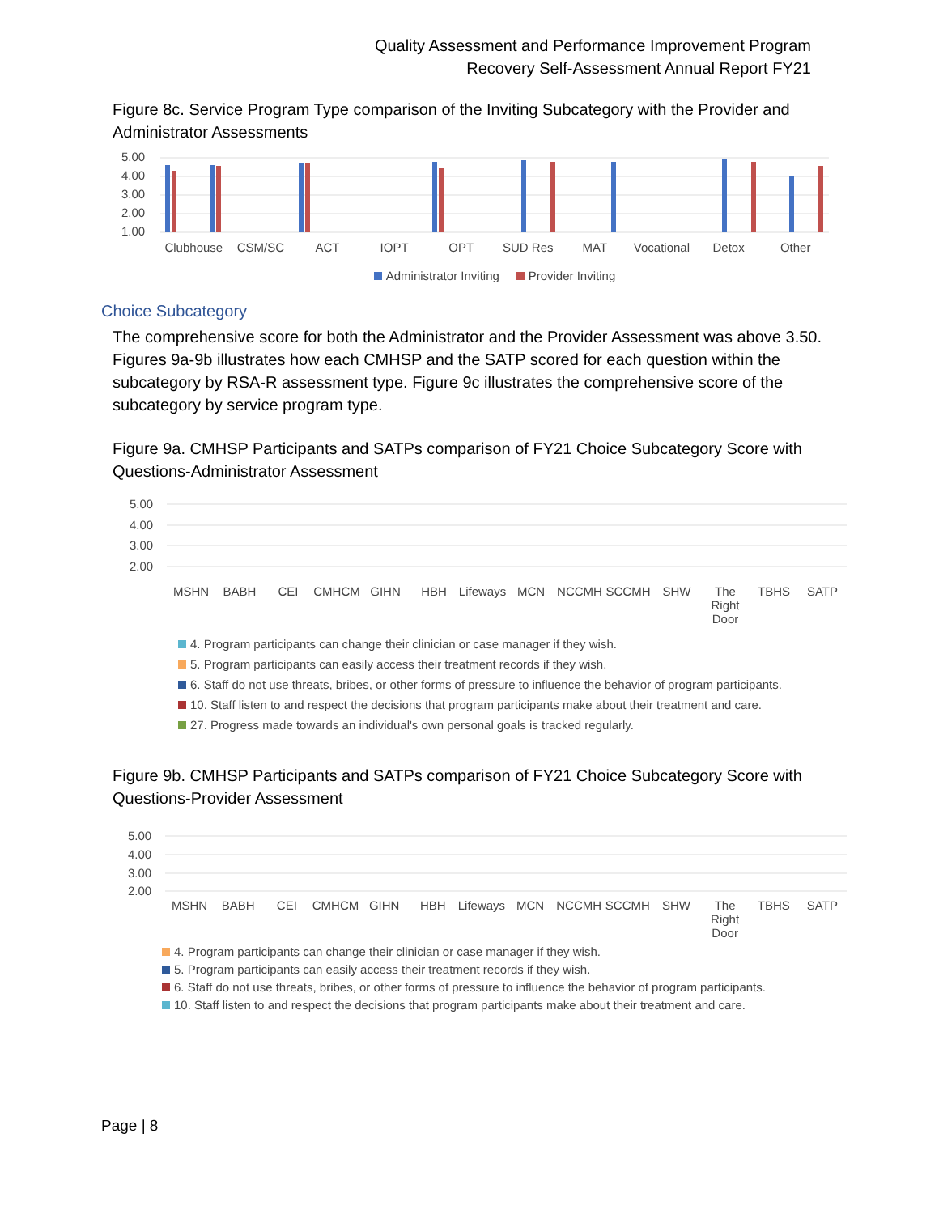Quality Assessment and Performance Improvement Program
Recovery Self-Assessment Annual Report FY21
Figure 8c. Service Program Type comparison of the Inviting Subcategory with the Provider and Administrator Assessments
5.00
4.00
3.00
2.00
1.00
Clubhouse CSM/SC ACT IOPT OPT SUD Res MAT Vocational Detox Other
Administrator Inviting Provider Inviting
Choice Subcategory
The comprehensive score for both the Administrator and the Provider Assessment was above 3.50. Figures 9a-9b illustrates how each CMHSP and the SATP scored for each question within the subcategory by RSA-R assessment type. Figure 9c illustrates the comprehensive score of the subcategory by service program type.
Figure 9a. CMHSP Participants and SATPs comparison of FY21 Choice Subcategory Score with Questions-Administrator Assessment
5.00
4.00
3.00
2.00
MSHN BABH CEI CMHCM GIHN HBH Lifeways MCN NCCMH SCCMH SHW The
Right
Door TBHS SATP
4. Program participants can change their clinician or case manager if they wish.
5. Program participants can easily access their treatment records if they wish.
6. Staff do not use threats, bribes, or other forms of pressure to influence the behavior of program participants.
10. Staff listen to and respect the decisions that program participants make about their treatment and care.
27. Progress made towards an individual's own personal goals is tracked regularly.
Figure 9b. CMHSP Participants and SATPs comparison of FY21 Choice Subcategory Score with Questions-Provider Assessment
5.00
4.00
3.00
2.00
MSHN BABH CEI CMHCM GIHN HBH Lifeways MCN NCCMH SCCMH SHW The Right Door TBHS SATP
4. Program participants can change their clinician or case manager if they wish.
5. Program participants can easily access their treatment records if they wish.
6. Staff do not use threats, bribes, or other forms of pressure to influence the behavior of program participants.
10. Staff listen to and respect the decisions that program participants make about their treatment and care.
Page | 8